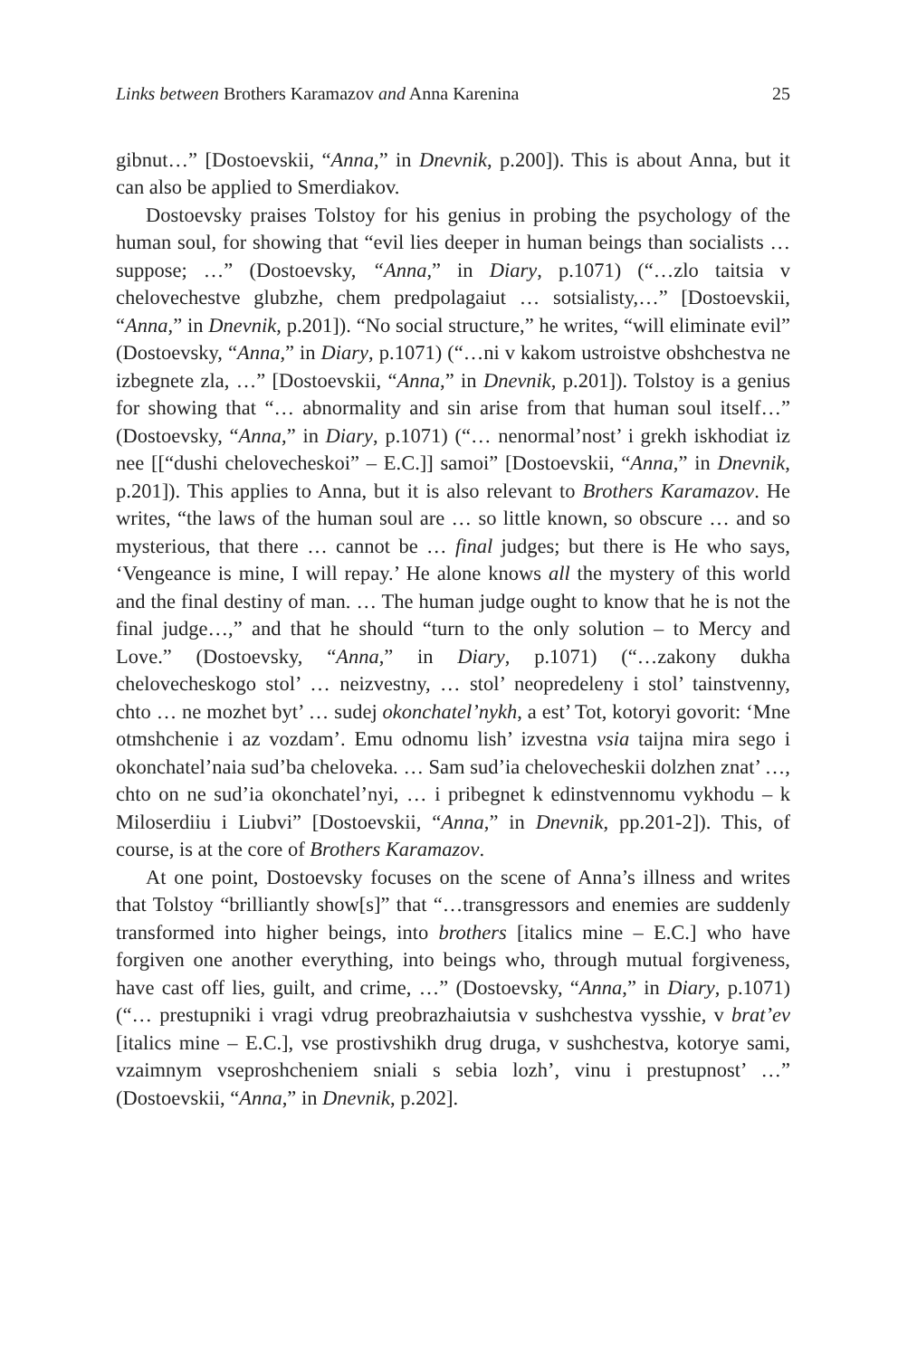Links between Brothers Karamazov and Anna Karenina 25
gibnut…” [Dostoevskii, “Anna,” in Dnevnik, p.200]). This is about Anna, but it can also be applied to Smerdiakov.
Dostoevsky praises Tolstoy for his genius in probing the psychology of the human soul, for showing that “evil lies deeper in human beings than socialists … suppose; …” (Dostoevsky, “Anna,” in Diary, p.1071) (“…zlo taitsia v chelovechestve glubzhe, chem predpolagaiut … sotsialisty,…” [Dostoevskii, “Anna,” in Dnevnik, p.201]). “No social structure,” he writes, “will eliminate evil” (Dostoevsky, “Anna,” in Diary, p.1071) (“…ni v kakom ustroistve obshchestva ne izbegnete zla, …” [Dostoevskii, “Anna,” in Dnevnik, p.201]). Tolstoy is a genius for showing that “… abnormality and sin arise from that human soul itself…” (Dostoevsky, “Anna,” in Diary, p.1071) (“… nenormal’nost’ i grekh iskhodiat iz nee [[“dushi chelovecheskoi” – E.C.]] samoi” [Dostoevskii, “Anna,” in Dnevnik, p.201]). This applies to Anna, but it is also relevant to Brothers Karamazov. He writes, “the laws of the human soul are … so little known, so obscure … and so mysterious, that there … cannot be … final judges; but there is He who says, ‘Vengeance is mine, I will repay.’ He alone knows all the mystery of this world and the final destiny of man. … The human judge ought to know that he is not the final judge…,” and that he should “turn to the only solution – to Mercy and Love.” (Dostoevsky, “Anna,” in Diary, p.1071) (“…zakony dukha chelovecheskogo stol’ … neizvestny, … stol’ neopredeleny i stol’ tainstvenny, chto … ne mozhet byt’ … sudej okonchatel’nykh, a est’ Tot, kotoryi govorit: ‘Mne otmshchenie i az vozdam’. Emu odnomu lish’ izvestna vsia taijna mira sego i okonchatel’naia sud’ba cheloveka. … Sam sud’ia chelovecheskii dolzhen znat’ …, chto on ne sud’ia okonchatel’nyi, … i pribegnet k edinstvennomu vykhodu – k Miloserdiiu i Liubvi” [Dostoevskii, “Anna,” in Dnevnik, pp.201-2]). This, of course, is at the core of Brothers Karamazov.
At one point, Dostoevsky focuses on the scene of Anna’s illness and writes that Tolstoy “brilliantly show[s]” that “…transgressors and enemies are suddenly transformed into higher beings, into brothers [italics mine – E.C.] who have forgiven one another everything, into beings who, through mutual forgiveness, have cast off lies, guilt, and crime, …” (Dostoevsky, “Anna,” in Diary, p.1071) (“… prestupniki i vragi vdrug preobrazhaiutsia v sushchestva vysshie, v brat’ev [italics mine – E.C.], vse prostivshikh drug druga, v sushchestva, kotorye sami, vzaimnym vseproshcheniem sniali s sebia lozh’, vinu i prestupnost’ …” (Dostoevskii, “Anna,” in Dnevnik, p.202].